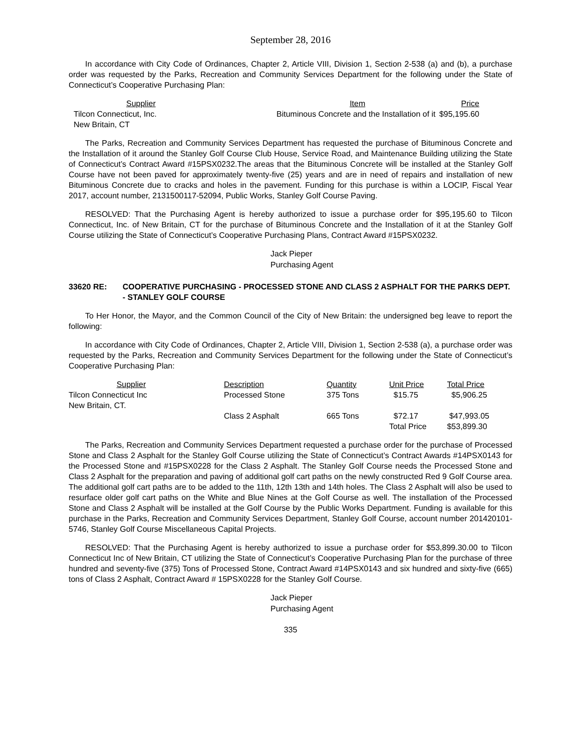September 28, 2016
In accordance with City Code of Ordinances, Chapter 2, Article VIII, Division 1, Section 2-538 (a) and (b), a purchase order was requested by the Parks, Recreation and Community Services Department for the following under the State of Connecticut’s Cooperative Purchasing Plan:
| Supplier | Item | Price |
| --- | --- | --- |
| Tilcon Connecticut, Inc. New Britain, CT | Bituminous Concrete and the Installation of it | $95,195.60 |
The Parks, Recreation and Community Services Department has requested the purchase of Bituminous Concrete and the Installation of it around the Stanley Golf Course Club House, Service Road, and Maintenance Building utilizing the State of Connecticut’s Contract Award #15PSX0232.The areas that the Bituminous Concrete will be installed at the Stanley Golf Course have not been paved for approximately twenty-five (25) years and are in need of repairs and installation of new Bituminous Concrete due to cracks and holes in the pavement. Funding for this purchase is within a LOCIP, Fiscal Year 2017, account number, 2131500117-52094, Public Works, Stanley Golf Course Paving.
RESOLVED: That the Purchasing Agent is hereby authorized to issue a purchase order for $95,195.60 to Tilcon Connecticut, Inc. of New Britain, CT for the purchase of Bituminous Concrete and the Installation of it at the Stanley Golf Course utilizing the State of Connecticut’s Cooperative Purchasing Plans, Contract Award #15PSX0232.
Jack Pieper
Purchasing Agent
33620 RE: COOPERATIVE PURCHASING - PROCESSED STONE AND CLASS 2 ASPHALT FOR THE PARKS DEPT. - STANLEY GOLF COURSE
To Her Honor, the Mayor, and the Common Council of the City of New Britain: the undersigned beg leave to report the following:
In accordance with City Code of Ordinances, Chapter 2, Article VIII, Division 1, Section 2-538 (a), a purchase order was requested by the Parks, Recreation and Community Services Department for the following under the State of Connecticut’s Cooperative Purchasing Plan:
| Supplier | Description | Quantity | Unit Price | Total Price |
| --- | --- | --- | --- | --- |
| Tilcon Connecticut Inc New Britain, CT. | Processed Stone | 375 Tons | $15.75 | $5,906.25 |
| | Class 2 Asphalt | 665 Tons | $72.17 Total Price | $47,993.05 $53,899.30 |
The Parks, Recreation and Community Services Department requested a purchase order for the purchase of Processed Stone and Class 2 Asphalt for the Stanley Golf Course utilizing the State of Connecticut’s Contract Awards #14PSX0143 for the Processed Stone and #15PSX0228 for the Class 2 Asphalt. The Stanley Golf Course needs the Processed Stone and Class 2 Asphalt for the preparation and paving of additional golf cart paths on the newly constructed Red 9 Golf Course area. The additional golf cart paths are to be added to the 11th, 12th 13th and 14th holes. The Class 2 Asphalt will also be used to resurface older golf cart paths on the White and Blue Nines at the Golf Course as well. The installation of the Processed Stone and Class 2 Asphalt will be installed at the Golf Course by the Public Works Department. Funding is available for this purchase in the Parks, Recreation and Community Services Department, Stanley Golf Course, account number 201420101-5746, Stanley Golf Course Miscellaneous Capital Projects.
RESOLVED: That the Purchasing Agent is hereby authorized to issue a purchase order for $53,899.30.00 to Tilcon Connecticut Inc of New Britain, CT utilizing the State of Connecticut’s Cooperative Purchasing Plan for the purchase of three hundred and seventy-five (375) Tons of Processed Stone, Contract Award #14PSX0143 and six hundred and sixty-five (665) tons of Class 2 Asphalt, Contract Award # 15PSX0228 for the Stanley Golf Course.
Jack Pieper
Purchasing Agent
335